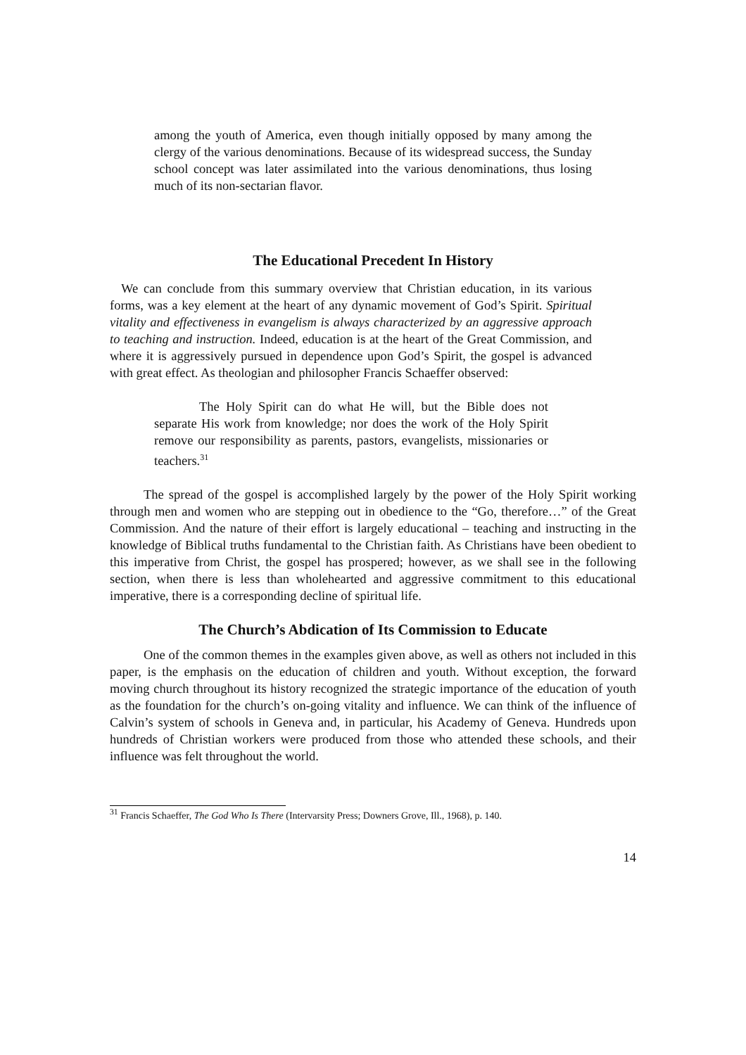among the youth of America, even though initially opposed by many among the clergy of the various denominations. Because of its widespread success, the Sunday school concept was later assimilated into the various denominations, thus losing much of its non-sectarian flavor.
The Educational Precedent In History
We can conclude from this summary overview that Christian education, in its various forms, was a key element at the heart of any dynamic movement of God’s Spirit. Spiritual vitality and effectiveness in evangelism is always characterized by an aggressive approach to teaching and instruction. Indeed, education is at the heart of the Great Commission, and where it is aggressively pursued in dependence upon God’s Spirit, the gospel is advanced with great effect. As theologian and philosopher Francis Schaeffer observed:
The Holy Spirit can do what He will, but the Bible does not separate His work from knowledge; nor does the work of the Holy Spirit remove our responsibility as parents, pastors, evangelists, missionaries or teachers.<sup>31</sup>
The spread of the gospel is accomplished largely by the power of the Holy Spirit working through men and women who are stepping out in obedience to the “Go, therefore…” of the Great Commission. And the nature of their effort is largely educational – teaching and instructing in the knowledge of Biblical truths fundamental to the Christian faith. As Christians have been obedient to this imperative from Christ, the gospel has prospered; however, as we shall see in the following section, when there is less than wholehearted and aggressive commitment to this educational imperative, there is a corresponding decline of spiritual life.
The Church’s Abdication of Its Commission to Educate
One of the common themes in the examples given above, as well as others not included in this paper, is the emphasis on the education of children and youth. Without exception, the forward moving church throughout its history recognized the strategic importance of the education of youth as the foundation for the church’s on-going vitality and influence. We can think of the influence of Calvin’s system of schools in Geneva and, in particular, his Academy of Geneva. Hundreds upon hundreds of Christian workers were produced from those who attended these schools, and their influence was felt throughout the world.
<sup>31</sup> Francis Schaeffer, The God Who Is There (Intervarsity Press; Downers Grove, Ill., 1968), p. 140.
14